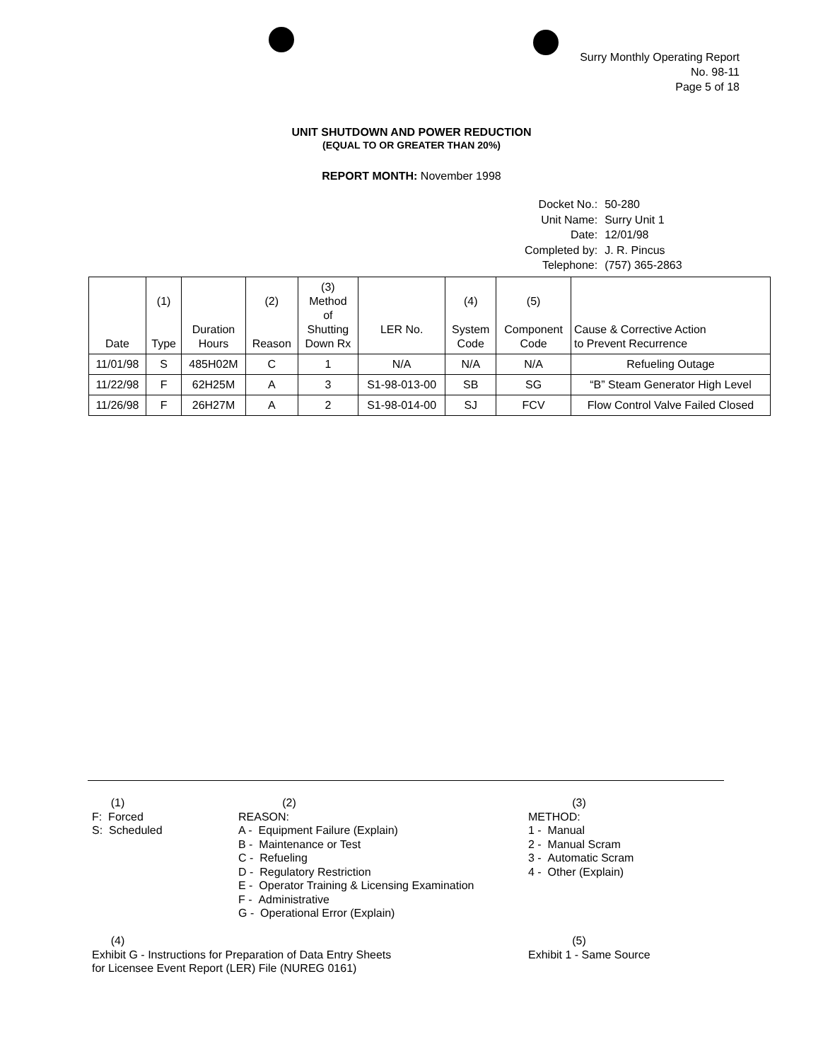Surry Monthly Operating Report
No. 98-11
Page 5 of 18
UNIT SHUTDOWN AND POWER REDUCTION
(EQUAL TO OR GREATER THAN 20%)
REPORT MONTH: November 1998
| Docket No.: | 50-280 |
| Unit Name: | Surry Unit 1 |
| Date: | 12/01/98 |
| Completed by: | J. R. Pincus |
| Telephone: | (757) 365-2863 |
| Date | (1) Type | Duration Hours | (2) Reason | (3) Method of Shutting Down Rx | LER No. | (4) System Code | (5) Component Code | Cause & Corrective Action to Prevent Recurrence |
| --- | --- | --- | --- | --- | --- | --- | --- | --- |
| 11/01/98 | S | 485H02M | C | 1 | N/A | N/A | N/A | Refueling Outage |
| 11/22/98 | F | 62H25M | A | 3 | S1-98-013-00 | SB | SG | “B” Steam Generator High Level |
| 11/26/98 | F | 26H27M | A | 2 | S1-98-014-00 | SJ | FCV | Flow Control Valve Failed Closed |
(1)
F: Forced
S: Scheduled
(2)
REASON:
A - Equipment Failure (Explain)
B - Maintenance or Test
C - Refueling
D - Regulatory Restriction
E - Operator Training & Licensing Examination
F - Administrative
G - Operational Error (Explain)
(3)
METHOD:
1 - Manual
2 - Manual Scram
3 - Automatic Scram
4 - Other (Explain)
(4)
Exhibit G - Instructions for Preparation of Data Entry Sheets
for Licensee Event Report (LER) File (NUREG 0161)
(5)
Exhibit 1 - Same Source